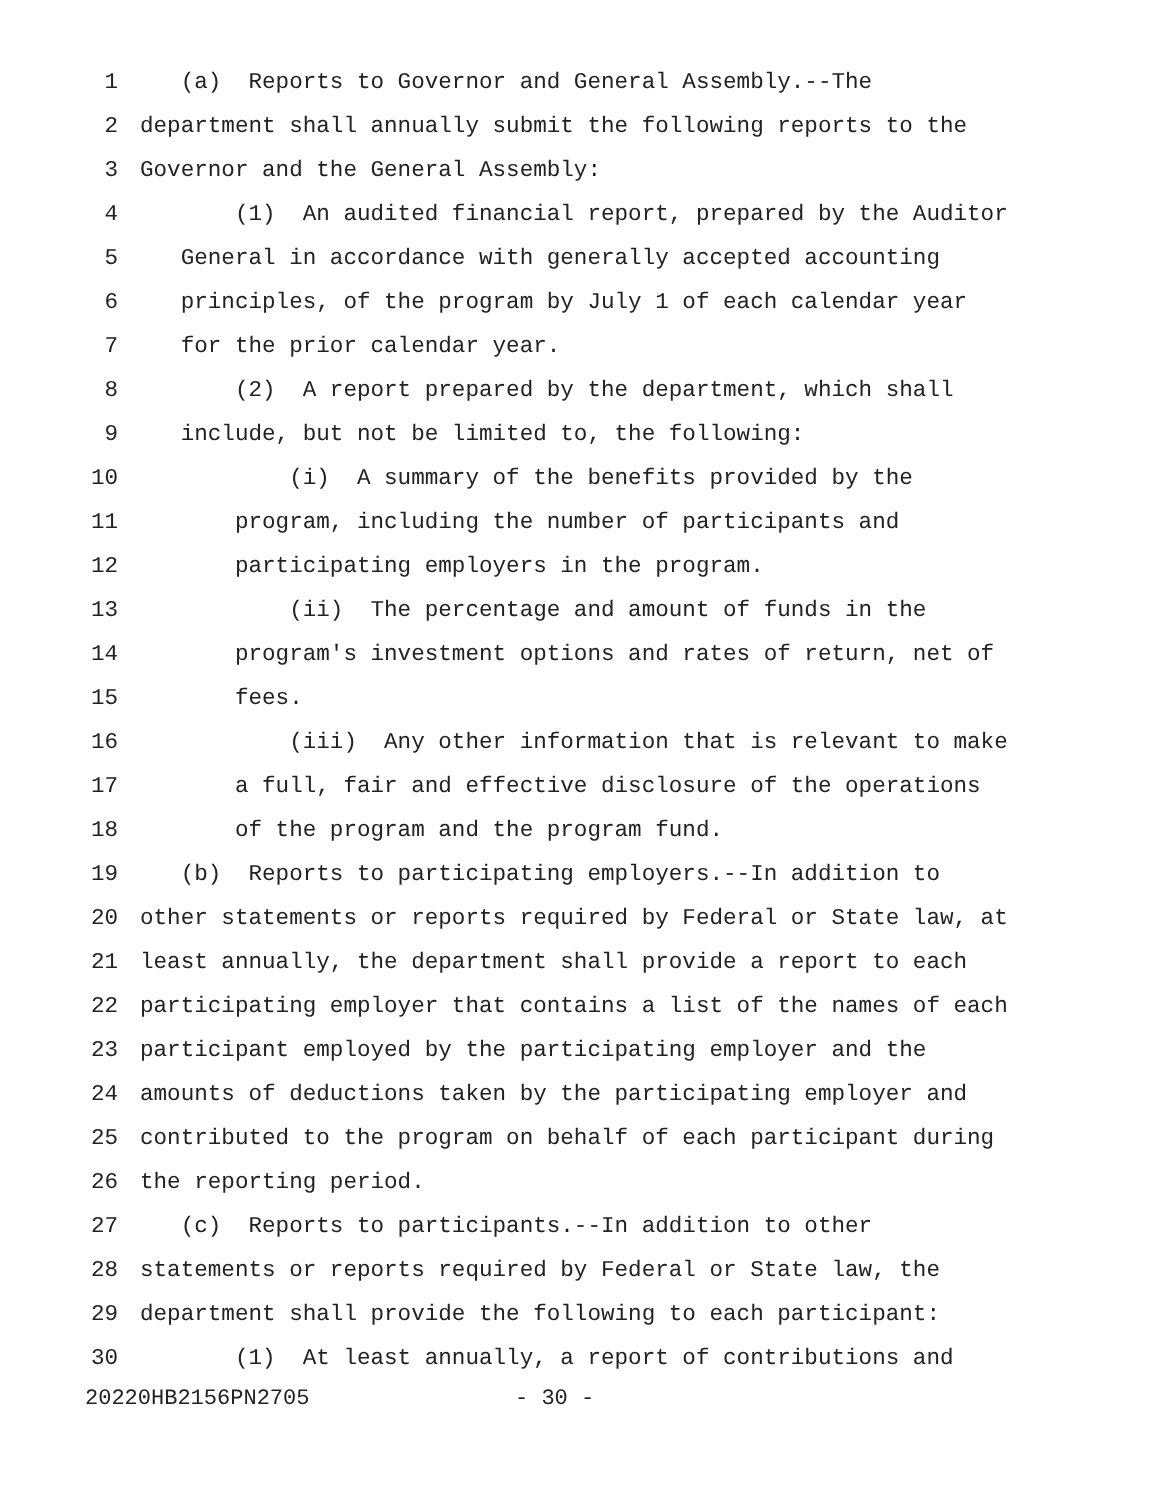1 (a) Reports to Governor and General Assembly.--The
2 department shall annually submit the following reports to the
3 Governor and the General Assembly:
4 (1) An audited financial report, prepared by the Auditor
5 General in accordance with generally accepted accounting
6 principles, of the program by July 1 of each calendar year
7 for the prior calendar year.
8 (2) A report prepared by the department, which shall
9 include, but not be limited to, the following:
10 (i) A summary of the benefits provided by the
11 program, including the number of participants and
12 participating employers in the program.
13 (ii) The percentage and amount of funds in the
14 program's investment options and rates of return, net of
15 fees.
16 (iii) Any other information that is relevant to make
17 a full, fair and effective disclosure of the operations
18 of the program and the program fund.
19 (b) Reports to participating employers.--In addition to
20 other statements or reports required by Federal or State law, at
21 least annually, the department shall provide a report to each
22 participating employer that contains a list of the names of each
23 participant employed by the participating employer and the
24 amounts of deductions taken by the participating employer and
25 contributed to the program on behalf of each participant during
26 the reporting period.
27 (c) Reports to participants.--In addition to other
28 statements or reports required by Federal or State law, the
29 department shall provide the following to each participant:
30 (1) At least annually, a report of contributions and
20220HB2156PN2705 - 30 -